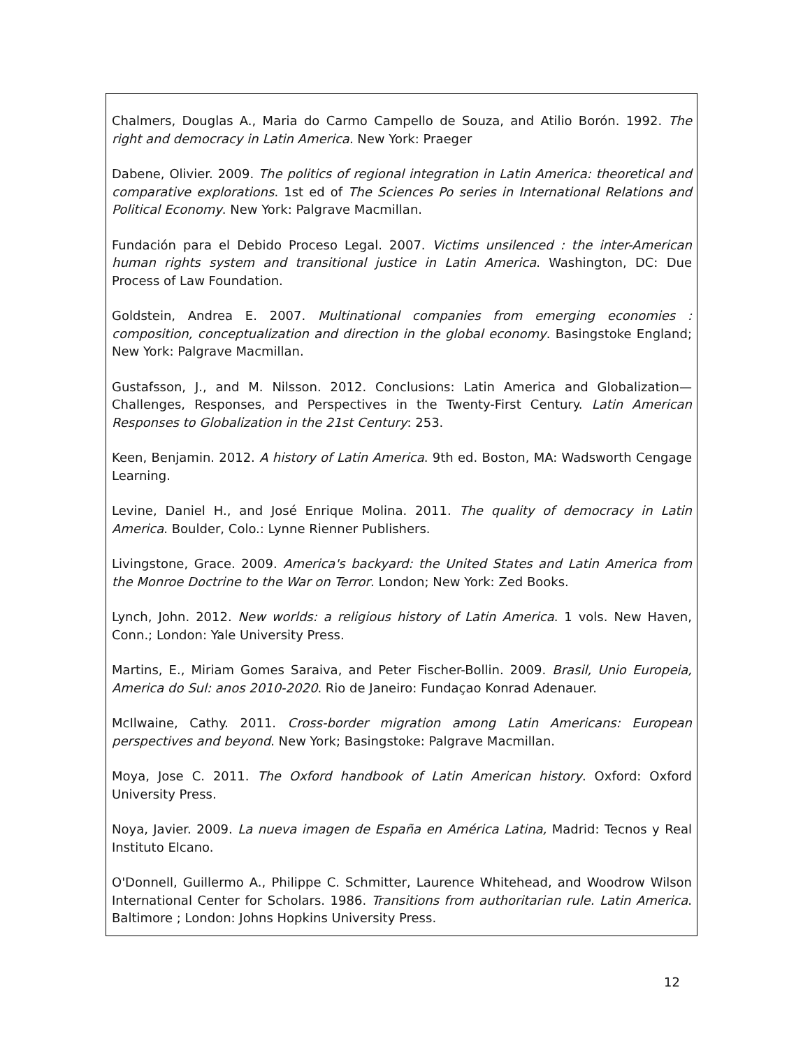Chalmers, Douglas A., Maria do Carmo Campello de Souza, and Atilio Borón. 1992. The right and democracy in Latin America. New York: Praeger
Dabene, Olivier. 2009. The politics of regional integration in Latin America: theoretical and comparative explorations. 1st ed of The Sciences Po series in International Relations and Political Economy. New York: Palgrave Macmillan.
Fundación para el Debido Proceso Legal. 2007. Victims unsilenced : the inter-American human rights system and transitional justice in Latin America. Washington, DC: Due Process of Law Foundation.
Goldstein, Andrea E. 2007. Multinational companies from emerging economies : composition, conceptualization and direction in the global economy. Basingstoke England; New York: Palgrave Macmillan.
Gustafsson, J., and M. Nilsson. 2012. Conclusions: Latin America and Globalization—Challenges, Responses, and Perspectives in the Twenty-First Century. Latin American Responses to Globalization in the 21st Century: 253.
Keen, Benjamin. 2012. A history of Latin America. 9th ed. Boston, MA: Wadsworth Cengage Learning.
Levine, Daniel H., and José Enrique Molina. 2011. The quality of democracy in Latin America. Boulder, Colo.: Lynne Rienner Publishers.
Livingstone, Grace. 2009. America's backyard: the United States and Latin America from the Monroe Doctrine to the War on Terror. London; New York: Zed Books.
Lynch, John. 2012. New worlds: a religious history of Latin America. 1 vols. New Haven, Conn.; London: Yale University Press.
Martins, E., Miriam Gomes Saraiva, and Peter Fischer-Bollin. 2009. Brasil, Unio Europeia, America do Sul: anos 2010-2020. Rio de Janeiro: Fundaçao Konrad Adenauer.
McIlwaine, Cathy. 2011. Cross-border migration among Latin Americans: European perspectives and beyond. New York; Basingstoke: Palgrave Macmillan.
Moya, Jose C. 2011. The Oxford handbook of Latin American history. Oxford: Oxford University Press.
Noya, Javier. 2009. La nueva imagen de España en América Latina, Madrid: Tecnos y Real Instituto Elcano.
O'Donnell, Guillermo A., Philippe C. Schmitter, Laurence Whitehead, and Woodrow Wilson International Center for Scholars. 1986. Transitions from authoritarian rule. Latin America. Baltimore ; London: Johns Hopkins University Press.
12